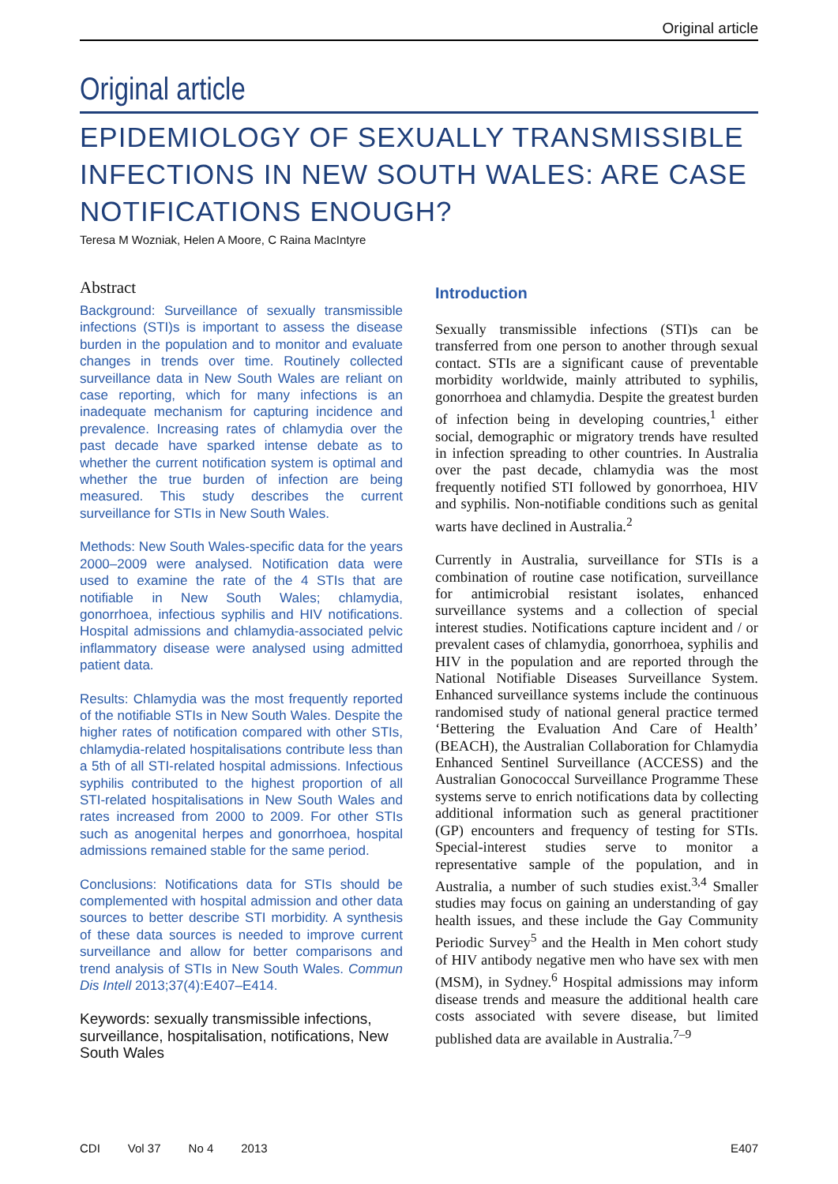Original article
Original article
EPIDEMIOLOGY OF SEXUALLY TRANSMISSIBLE INFECTIONS IN NEW SOUTH WALES: ARE CASE NOTIFICATIONS ENOUGH?
Teresa M Wozniak, Helen A Moore, C Raina MacIntyre
Abstract
Background: Surveillance of sexually transmissible infections (STI)s is important to assess the disease burden in the population and to monitor and evaluate changes in trends over time. Routinely collected surveillance data in New South Wales are reliant on case reporting, which for many infections is an inadequate mechanism for capturing incidence and prevalence. Increasing rates of chlamydia over the past decade have sparked intense debate as to whether the current notification system is optimal and whether the true burden of infection are being measured. This study describes the current surveillance for STIs in New South Wales.
Methods: New South Wales-specific data for the years 2000–2009 were analysed. Notification data were used to examine the rate of the 4 STIs that are notifiable in New South Wales; chlamydia, gonorrhoea, infectious syphilis and HIV notifications. Hospital admissions and chlamydia-associated pelvic inflammatory disease were analysed using admitted patient data.
Results: Chlamydia was the most frequently reported of the notifiable STIs in New South Wales. Despite the higher rates of notification compared with other STIs, chlamydia-related hospitalisations contribute less than a 5th of all STI-related hospital admissions. Infectious syphilis contributed to the highest proportion of all STI-related hospitalisations in New South Wales and rates increased from 2000 to 2009. For other STIs such as anogenital herpes and gonorrhoea, hospital admissions remained stable for the same period.
Conclusions: Notifications data for STIs should be complemented with hospital admission and other data sources to better describe STI morbidity. A synthesis of these data sources is needed to improve current surveillance and allow for better comparisons and trend analysis of STIs in New South Wales. Commun Dis Intell 2013;37(4):E407–E414.
Keywords: sexually transmissible infections, surveillance, hospitalisation, notifications, New South Wales
Introduction
Sexually transmissible infections (STI)s can be transferred from one person to another through sexual contact. STIs are a significant cause of preventable morbidity worldwide, mainly attributed to syphilis, gonorrhoea and chlamydia. Despite the greatest burden of infection being in developing countries,<sup>1</sup> either social, demographic or migratory trends have resulted in infection spreading to other countries. In Australia over the past decade, chlamydia was the most frequently notified STI followed by gonorrhoea, HIV and syphilis. Non-notifiable conditions such as genital warts have declined in Australia.<sup>2</sup>
Currently in Australia, surveillance for STIs is a combination of routine case notification, surveillance for antimicrobial resistant isolates, enhanced surveillance systems and a collection of special interest studies. Notifications capture incident and / or prevalent cases of chlamydia, gonorrhoea, syphilis and HIV in the population and are reported through the National Notifiable Diseases Surveillance System. Enhanced surveillance systems include the continuous randomised study of national general practice termed ‘Bettering the Evaluation And Care of Health’ (BEACH), the Australian Collaboration for Chlamydia Enhanced Sentinel Surveillance (ACCESS) and the Australian Gonococcal Surveillance Programme These systems serve to enrich notifications data by collecting additional information such as general practitioner (GP) encounters and frequency of testing for STIs. Special-interest studies serve to monitor a representative sample of the population, and in Australia, a number of such studies exist.<sup>3,4</sup> Smaller studies may focus on gaining an understanding of gay health issues, and these include the Gay Community Periodic Survey<sup>5</sup> and the Health in Men cohort study of HIV antibody negative men who have sex with men (MSM), in Sydney.<sup>6</sup> Hospital admissions may inform disease trends and measure the additional health care costs associated with severe disease, but limited published data are available in Australia.<sup>7–9</sup>
CDI Vol 37 No 4 2013 E407